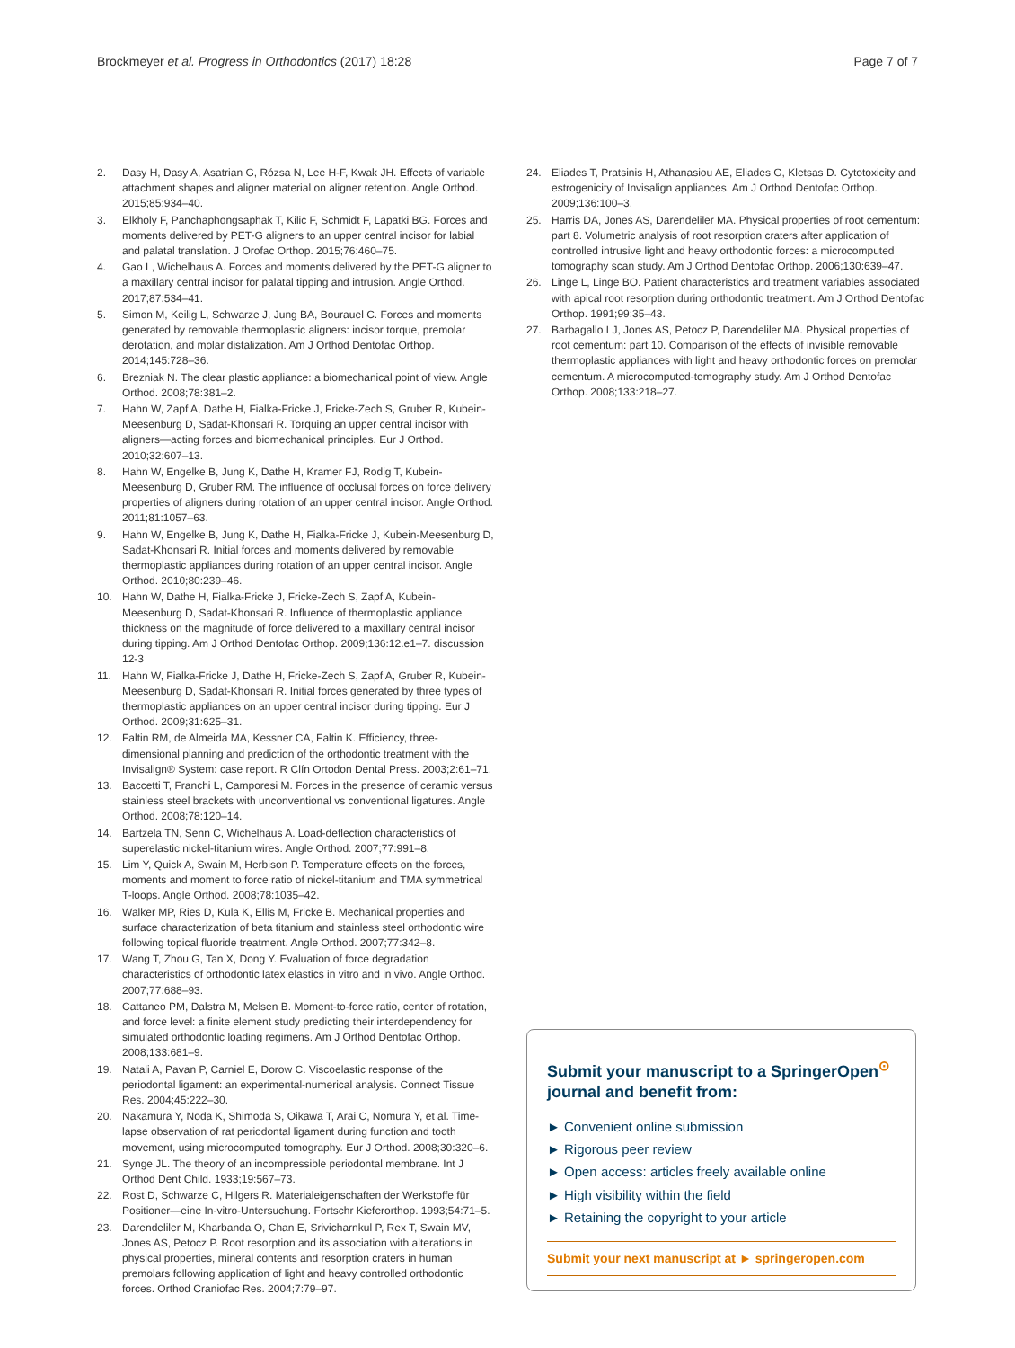Brockmeyer et al. Progress in Orthodontics (2017) 18:28 Page 7 of 7
2. Dasy H, Dasy A, Asatrian G, Rózsa N, Lee H-F, Kwak JH. Effects of variable attachment shapes and aligner material on aligner retention. Angle Orthod. 2015;85:934–40.
3. Elkholy F, Panchaphongsaphak T, Kilic F, Schmidt F, Lapatki BG. Forces and moments delivered by PET-G aligners to an upper central incisor for labial and palatal translation. J Orofac Orthop. 2015;76:460–75.
4. Gao L, Wichelhaus A. Forces and moments delivered by the PET-G aligner to a maxillary central incisor for palatal tipping and intrusion. Angle Orthod. 2017;87:534–41.
5. Simon M, Keilig L, Schwarze J, Jung BA, Bourauel C. Forces and moments generated by removable thermoplastic aligners: incisor torque, premolar derotation, and molar distalization. Am J Orthod Dentofac Orthop. 2014;145:728–36.
6. Brezniak N. The clear plastic appliance: a biomechanical point of view. Angle Orthod. 2008;78:381–2.
7. Hahn W, Zapf A, Dathe H, Fialka-Fricke J, Fricke-Zech S, Gruber R, Kubein-Meesenburg D, Sadat-Khonsari R. Torquing an upper central incisor with aligners—acting forces and biomechanical principles. Eur J Orthod. 2010;32:607–13.
8. Hahn W, Engelke B, Jung K, Dathe H, Kramer FJ, Rodig T, Kubein-Meesenburg D, Gruber RM. The influence of occlusal forces on force delivery properties of aligners during rotation of an upper central incisor. Angle Orthod. 2011;81:1057–63.
9. Hahn W, Engelke B, Jung K, Dathe H, Fialka-Fricke J, Kubein-Meesenburg D, Sadat-Khonsari R. Initial forces and moments delivered by removable thermoplastic appliances during rotation of an upper central incisor. Angle Orthod. 2010;80:239–46.
10. Hahn W, Dathe H, Fialka-Fricke J, Fricke-Zech S, Zapf A, Kubein-Meesenburg D, Sadat-Khonsari R. Influence of thermoplastic appliance thickness on the magnitude of force delivered to a maxillary central incisor during tipping. Am J Orthod Dentofac Orthop. 2009;136:12.e1–7. discussion 12-3
11. Hahn W, Fialka-Fricke J, Dathe H, Fricke-Zech S, Zapf A, Gruber R, Kubein-Meesenburg D, Sadat-Khonsari R. Initial forces generated by three types of thermoplastic appliances on an upper central incisor during tipping. Eur J Orthod. 2009;31:625–31.
12. Faltin RM, de Almeida MA, Kessner CA, Faltin K. Efficiency, three-dimensional planning and prediction of the orthodontic treatment with the Invisalign® System: case report. R Clín Ortodon Dental Press. 2003;2:61–71.
13. Baccetti T, Franchi L, Camporesi M. Forces in the presence of ceramic versus stainless steel brackets with unconventional vs conventional ligatures. Angle Orthod. 2008;78:120–14.
14. Bartzela TN, Senn C, Wichelhaus A. Load-deflection characteristics of superelastic nickel-titanium wires. Angle Orthod. 2007;77:991–8.
15. Lim Y, Quick A, Swain M, Herbison P. Temperature effects on the forces, moments and moment to force ratio of nickel-titanium and TMA symmetrical T-loops. Angle Orthod. 2008;78:1035–42.
16. Walker MP, Ries D, Kula K, Ellis M, Fricke B. Mechanical properties and surface characterization of beta titanium and stainless steel orthodontic wire following topical fluoride treatment. Angle Orthod. 2007;77:342–8.
17. Wang T, Zhou G, Tan X, Dong Y. Evaluation of force degradation characteristics of orthodontic latex elastics in vitro and in vivo. Angle Orthod. 2007;77:688–93.
18. Cattaneo PM, Dalstra M, Melsen B. Moment-to-force ratio, center of rotation, and force level: a finite element study predicting their interdependency for simulated orthodontic loading regimens. Am J Orthod Dentofac Orthop. 2008;133:681–9.
19. Natali A, Pavan P, Carniel E, Dorow C. Viscoelastic response of the periodontal ligament: an experimental-numerical analysis. Connect Tissue Res. 2004;45:222–30.
20. Nakamura Y, Noda K, Shimoda S, Oikawa T, Arai C, Nomura Y, et al. Time-lapse observation of rat periodontal ligament during function and tooth movement, using microcomputed tomography. Eur J Orthod. 2008;30:320–6.
21. Synge JL. The theory of an incompressible periodontal membrane. Int J Orthod Dent Child. 1933;19:567–73.
22. Rost D, Schwarze C, Hilgers R. Materialeigenschaften der Werkstoffe für Positioner—eine In-vitro-Untersuchung. Fortschr Kieferorthop. 1993;54:71–5.
23. Darendeliler M, Kharbanda O, Chan E, Srivicharnkul P, Rex T, Swain MV, Jones AS, Petocz P. Root resorption and its association with alterations in physical properties, mineral contents and resorption craters in human premolars following application of light and heavy controlled orthodontic forces. Orthod Craniofac Res. 2004;7:79–97.
24. Eliades T, Pratsinis H, Athanasiou AE, Eliades G, Kletsas D. Cytotoxicity and estrogenicity of Invisalign appliances. Am J Orthod Dentofac Orthop. 2009;136:100–3.
25. Harris DA, Jones AS, Darendeliler MA. Physical properties of root cementum: part 8. Volumetric analysis of root resorption craters after application of controlled intrusive light and heavy orthodontic forces: a microcomputed tomography scan study. Am J Orthod Dentofac Orthop. 2006;130:639–47.
26. Linge L, Linge BO. Patient characteristics and treatment variables associated with apical root resorption during orthodontic treatment. Am J Orthod Dentofac Orthop. 1991;99:35–43.
27. Barbagallo LJ, Jones AS, Petocz P, Darendeliler MA. Physical properties of root cementum: part 10. Comparison of the effects of invisible removable thermoplastic appliances with light and heavy orthodontic forces on premolar cementum. A microcomputed-tomography study. Am J Orthod Dentofac Orthop. 2008;133:218–27.
Submit your manuscript to a SpringerOpen<sup>⊙</sup> journal and benefit from:
► Convenient online submission
► Rigorous peer review
► Open access: articles freely available online
► High visibility within the field
► Retaining the copyright to your article
Submit your next manuscript at ► springeropen.com